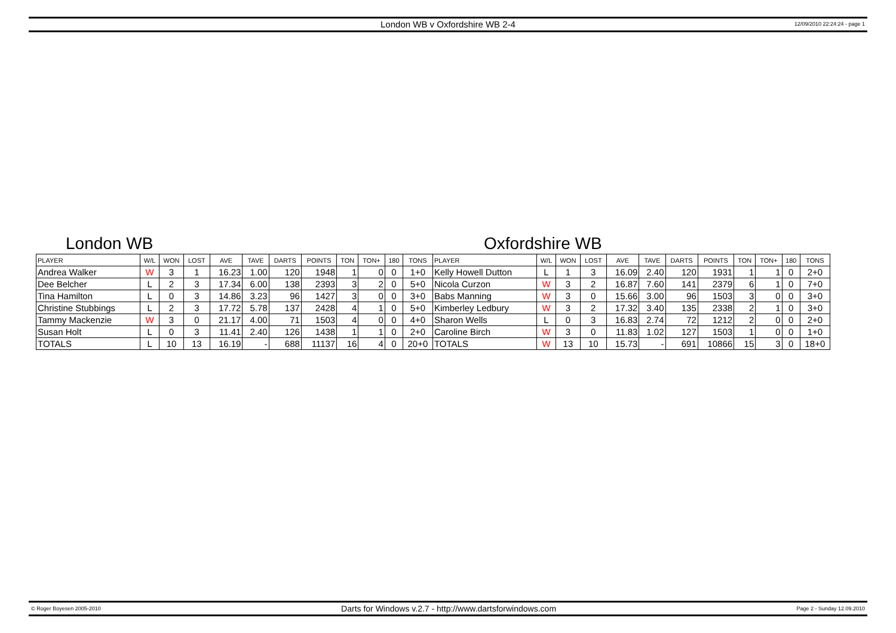London WB v Oxfordshire WB 2-4
12/09/2010 22:24:24 - page 1
London WB Oxfordshire WB
| PLAYER | W/L | WON | LOST | AVE | TAVE | DARTS | POINTS | TON | TON+ | 180 | TONS | PLAYER | W/L | WON | LOST | AVE | TAVE | DARTS | POINTS | TON | TON+ | 180 | TONS |
| --- | --- | --- | --- | --- | --- | --- | --- | --- | --- | --- | --- | --- | --- | --- | --- | --- | --- | --- | --- | --- | --- | --- | --- |
| Andrea Walker | W | 3 | 1 | 16.23 | 1.00 | 120 | 1948 | 1 | 0 | 0 | 1+0 | Kelly Howell Dutton | L | 1 | 3 | 16.09 | 2.40 | 120 | 1931 | 1 | 1 | 0 | 2+0 |
| Dee Belcher | L | 2 | 3 | 17.34 | 6.00 | 138 | 2393 | 3 | 2 | 0 | 5+0 | Nicola Curzon | W | 3 | 2 | 16.87 | 7.60 | 141 | 2379 | 6 | 1 | 0 | 7+0 |
| Tina Hamilton | L | 0 | 3 | 14.86 | 3.23 | 96 | 1427 | 3 | 0 | 0 | 3+0 | Babs Manning | W | 3 | 0 | 15.66 | 3.00 | 96 | 1503 | 3 | 0 | 0 | 3+0 |
| Christine Stubbings | L | 2 | 3 | 17.72 | 5.78 | 137 | 2428 | 4 | 1 | 0 | 5+0 | Kimberley Ledbury | W | 3 | 2 | 17.32 | 3.40 | 135 | 2338 | 2 | 1 | 0 | 3+0 |
| Tammy Mackenzie | W | 3 | 0 | 21.17 | 4.00 | 71 | 1503 | 4 | 0 | 0 | 4+0 | Sharon Wells | L | 0 | 3 | 16.83 | 2.74 | 72 | 1212 | 2 | 0 | 0 | 2+0 |
| Susan Holt | L | 0 | 3 | 11.41 | 2.40 | 126 | 1438 | 1 | 1 | 0 | 2+0 | Caroline Birch | W | 3 | 0 | 11.83 | 1.02 | 127 | 1503 | 1 | 0 | 0 | 1+0 |
| TOTALS | L | 10 | 13 | 16.19 | - | 688 | 11137 | 16 | 4 | 0 | 20+0 | TOTALS | W | 13 | 10 | 15.73 | - | 691 | 10866 | 15 | 3 | 0 | 18+0 |
© Roger Boyesen 2005-2010 Darts for Windows v.2.7 - http://www.dartsforwindows.com Page 2 - Sunday 12.09.2010